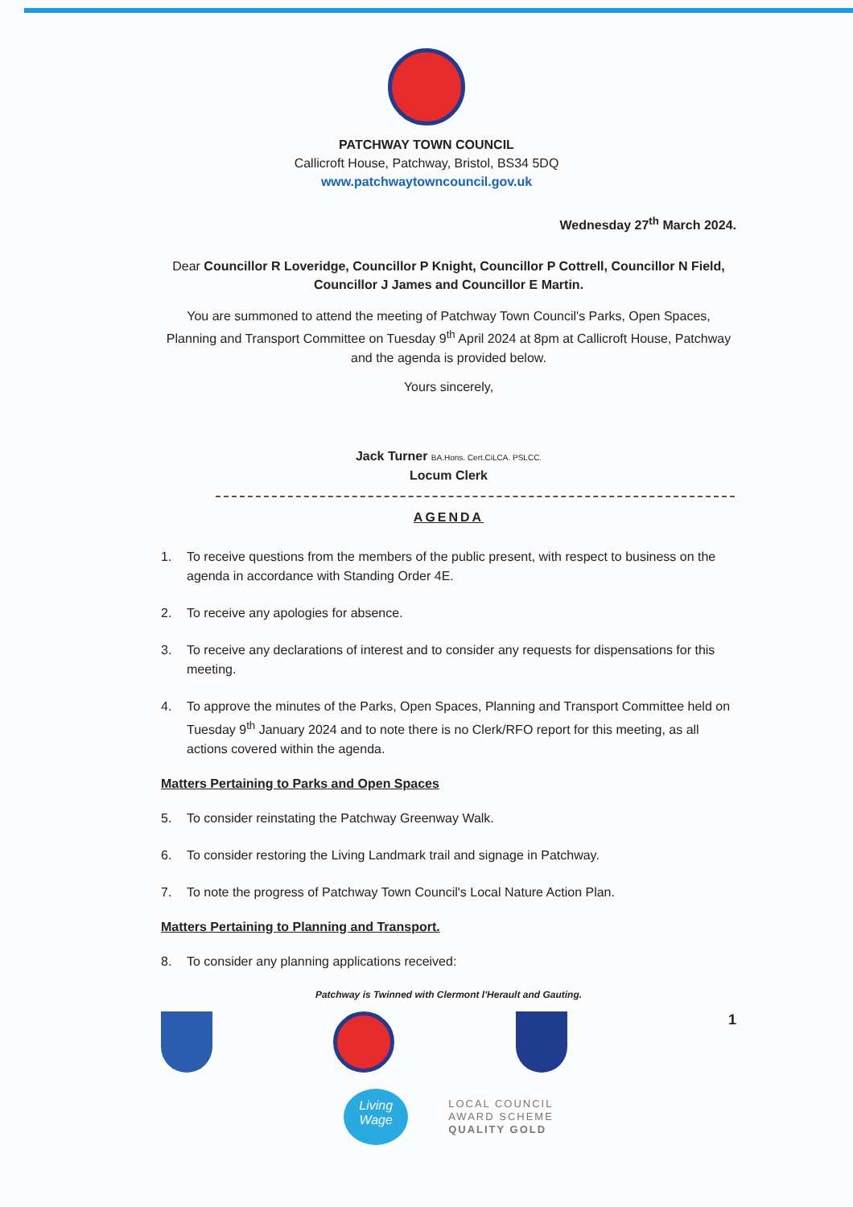PATCHWAY TOWN COUNCIL
Callicroft House, Patchway, Bristol, BS34 5DQ
www.patchwaytowncouncil.gov.uk
Wednesday 27<sup>th</sup> March 2024.
Dear Councillor R Loveridge, Councillor P Knight, Councillor P Cottrell, Councillor N Field, Councillor J James and Councillor E Martin.
You are summoned to attend the meeting of Patchway Town Council's Parks, Open Spaces, Planning and Transport Committee on Tuesday 9<sup>th</sup> April 2024 at 8pm at Callicroft House, Patchway and the agenda is provided below.
Yours sincerely,
Jack Turner BA.Hons. Cert.CiLCA. PSLCC.
Locum Clerk
AGENDA
1. To receive questions from the members of the public present, with respect to business on the agenda in accordance with Standing Order 4E.
2. To receive any apologies for absence.
3. To receive any declarations of interest and to consider any requests for dispensations for this meeting.
4. To approve the minutes of the Parks, Open Spaces, Planning and Transport Committee held on Tuesday 9<sup>th</sup> January 2024 and to note there is no Clerk/RFO report for this meeting, as all actions covered within the agenda.
Matters Pertaining to Parks and Open Spaces
5. To consider reinstating the Patchway Greenway Walk.
6. To consider restoring the Living Landmark trail and signage in Patchway.
7. To note the progress of Patchway Town Council's Local Nature Action Plan.
Matters Pertaining to Planning and Transport.
8. To consider any planning applications received:
Patchway is Twinned with Clermont l'Herault and Gauting.
1
Living
Wage
LOCAL COUNCIL
AWARD SCHEME
QUALITY GOLD